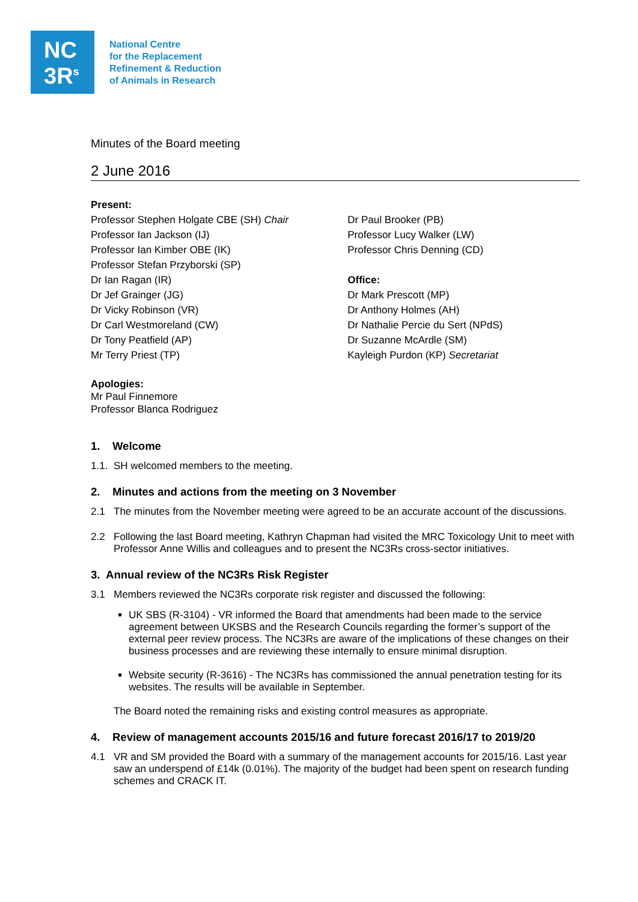NC
3R<sup>s</sup>
National Centre
for the Replacement
Refinement & Reduction
of Animals in Research
Minutes of the Board meeting
2 June 2016
Present:
Professor Stephen Holgate CBE (SH) Chair
Professor Ian Jackson (IJ)
Professor Ian Kimber OBE (IK)
Professor Stefan Przyborski (SP)
Dr Ian Ragan (IR)
Dr Jef Grainger (JG)
Dr Vicky Robinson (VR)
Dr Carl Westmoreland (CW)
Dr Tony Peatfield (AP)
Mr Terry Priest (TP)
Dr Paul Brooker (PB)
Professor Lucy Walker (LW)
Professor Chris Denning (CD)
Office:
Dr Mark Prescott (MP)
Dr Anthony Holmes (AH)
Dr Nathalie Percie du Sert (NPdS)
Dr Suzanne McArdle (SM)
Kayleigh Purdon (KP) Secretariat
Apologies:
Mr Paul Finnemore
Professor Blanca Rodriguez
1. Welcome
1.1. SH welcomed members to the meeting.
2. Minutes and actions from the meeting on 3 November
2.1 The minutes from the November meeting were agreed to be an accurate account of the discussions.
2.2 Following the last Board meeting, Kathryn Chapman had visited the MRC Toxicology Unit to meet with Professor Anne Willis and colleagues and to present the NC3Rs cross-sector initiatives.
3. Annual review of the NC3Rs Risk Register
3.1 Members reviewed the NC3Rs corporate risk register and discussed the following:
UK SBS (R-3104) - VR informed the Board that amendments had been made to the service agreement between UKSBS and the Research Councils regarding the former’s support of the external peer review process. The NC3Rs are aware of the implications of these changes on their business processes and are reviewing these internally to ensure minimal disruption.
Website security (R-3616) - The NC3Rs has commissioned the annual penetration testing for its websites. The results will be available in September.
The Board noted the remaining risks and existing control measures as appropriate.
4. Review of management accounts 2015/16 and future forecast 2016/17 to 2019/20
4.1 VR and SM provided the Board with a summary of the management accounts for 2015/16. Last year saw an underspend of £14k (0.01%). The majority of the budget had been spent on research funding schemes and CRACK IT.